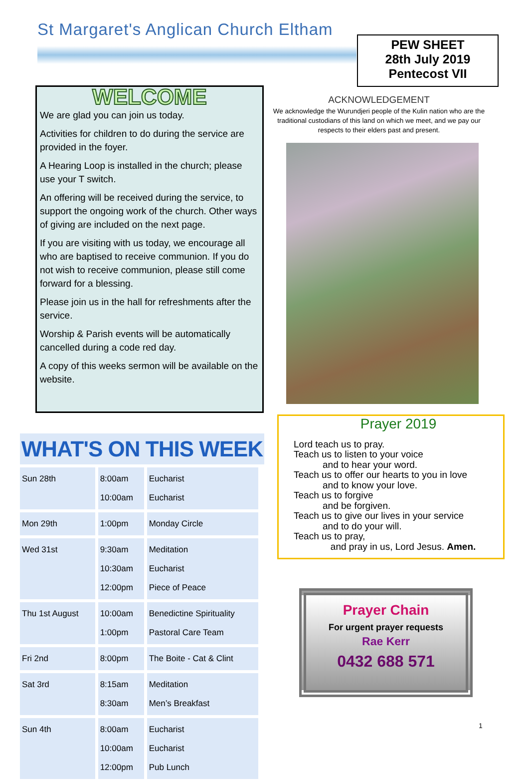St Margaret's Anglican Church Eltham
PEW SHEET
28th July 2019
Pentecost VII
WELCOME
We are glad you can join us today.
Activities for children to do during the service are provided in the foyer.
A Hearing Loop is installed in the church; please use your T switch.
An offering will be received during the service, to support the ongoing work of the church. Other ways of giving are included on the next page.
If you are visiting with us today, we encourage all who are baptised to receive communion. If you do not wish to receive communion, please still come forward for a blessing.
Please join us in the hall for refreshments after the service.
Worship & Parish events will be automatically cancelled during a code red day.
A copy of this weeks sermon will be available on the website.
ACKNOWLEDGEMENT
We acknowledge the Wurundjeri people of the Kulin nation who are the traditional custodians of this land on which we meet, and we pay our respects to their elders past and present.
Prayer 2019
Lord teach us to pray.
Teach us to listen to your voice
and to hear your word.
Teach us to offer our hearts to you in love
and to know your love.
Teach us to forgive
and be forgiven.
Teach us to give our lives in your service
and to do your will.
Teach us to pray,
and pray in us, Lord Jesus. Amen.
WHAT'S ON THIS WEEK
| Sun 28th | 8:00am 10:00am | Eucharist Eucharist |
| Mon 29th | 1:00pm | Monday Circle |
| Wed 31st | 9:30am 10:30am 12:00pm | Meditation Eucharist Piece of Peace |
| Thu 1st August | 10:00am 1:00pm | Benedictine Spirituality Pastoral Care Team |
| Fri 2nd | 8:00pm | The Boite - Cat & Clint |
| Sat 3rd | 8:15am 8:30am | Meditation Men’s Breakfast |
| Sun 4th | 8:00am 10:00am 12:00pm | Eucharist Eucharist Pub Lunch |
Prayer Chain
For urgent prayer requests
Rae Kerr
0432 688 571
1